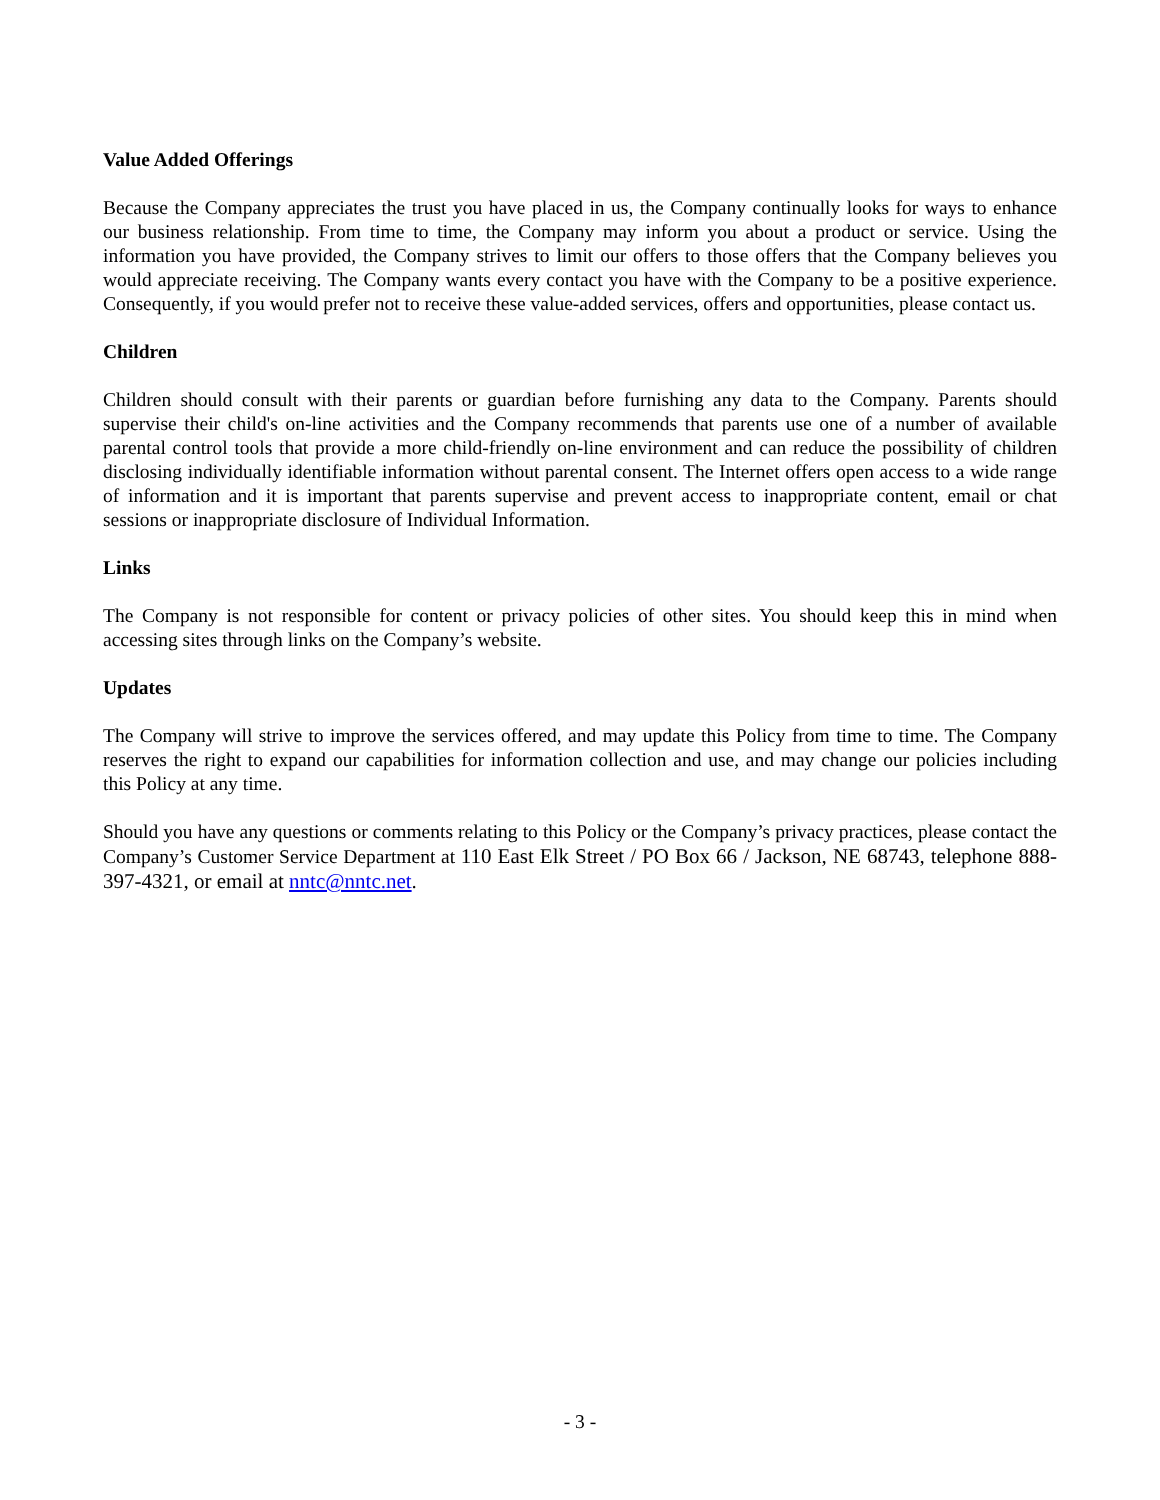Value Added Offerings
Because the Company appreciates the trust you have placed in us, the Company continually looks for ways to enhance our business relationship. From time to time, the Company may inform you about a product or service. Using the information you have provided, the Company strives to limit our offers to those offers that the Company believes you would appreciate receiving. The Company wants every contact you have with the Company to be a positive experience. Consequently, if you would prefer not to receive these value-added services, offers and opportunities, please contact us.
Children
Children should consult with their parents or guardian before furnishing any data to the Company. Parents should supervise their child's on-line activities and the Company recommends that parents use one of a number of available parental control tools that provide a more child-friendly on-line environment and can reduce the possibility of children disclosing individually identifiable information without parental consent. The Internet offers open access to a wide range of information and it is important that parents supervise and prevent access to inappropriate content, email or chat sessions or inappropriate disclosure of Individual Information.
Links
The Company is not responsible for content or privacy policies of other sites. You should keep this in mind when accessing sites through links on the Company’s website.
Updates
The Company will strive to improve the services offered, and may update this Policy from time to time. The Company reserves the right to expand our capabilities for information collection and use, and may change our policies including this Policy at any time.
Should you have any questions or comments relating to this Policy or the Company’s privacy practices, please contact the Company’s Customer Service Department at 110 East Elk Street / PO Box 66 / Jackson, NE 68743, telephone 888-397-4321, or email at nntc@nntc.net.
- 3 -